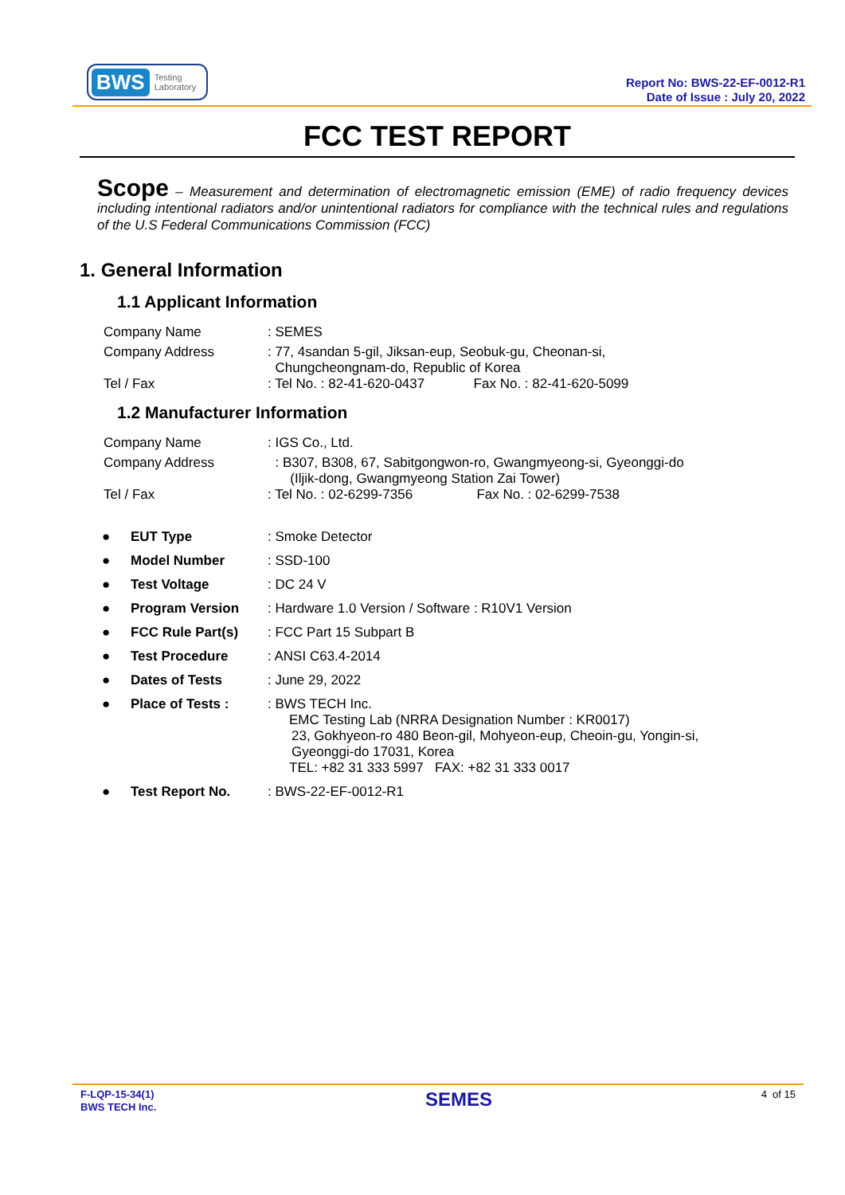BWS Testing
Laboratory
Report No: BWS-22-EF-0012-R1
Date of Issue : July 20, 2022
FCC TEST REPORT
Scope – Measurement and determination of electromagnetic emission (EME) of radio frequency devices including intentional radiators and/or unintentional radiators for compliance with the technical rules and regulations of the U.S Federal Communications Commission (FCC)
1. General Information
1.1 Applicant Information
| Company Name | : SEMES |
| Company Address | : 77, 4sandan 5-gil, Jiksan-eup, Seobuk-gu, Cheonan-si, Chungcheongnam-do, Republic of Korea |
| Tel / Fax | : Tel No. : 82-41-620-0437 Fax No. : 82-41-620-5099 |
1.2 Manufacturer Information
| Company Name | : IGS Co., Ltd. |
| Company Address | : B307, B308, 67, Sabitgongwon-ro, Gwangmyeong-si, Gyeonggi-do (Iljik-dong, Gwangmyeong Station Zai Tower) |
| Tel / Fax | : Tel No. : 02-6299-7356 Fax No. : 02-6299-7538 |
| ● | EUT Type | : Smoke Detector |
| ● | Model Number | : SSD-100 |
| ● | Test Voltage | : DC 24 V |
| ● | Program Version | : Hardware 1.0 Version / Software : R10V1 Version |
| ● | FCC Rule Part(s) | : FCC Part 15 Subpart B |
| ● | Test Procedure | : ANSI C63.4-2014 |
| ● | Dates of Tests | : June 29, 2022 |
| ● | Place of Tests : | : BWS TECH Inc. EMC Testing Lab (NRRA Designation Number : KR0017) 23, Gokhyeon-ro 480 Beon-gil, Mohyeon-eup, Cheoin-gu, Yongin-si, Gyeonggi-do 17031, Korea TEL: +82 31 333 5997 FAX: +82 31 333 0017 |
| ● | Test Report No. | : BWS-22-EF-0012-R1 |
F-LQP-15-34(1)
BWS TECH Inc.
SEMES
4 of 15